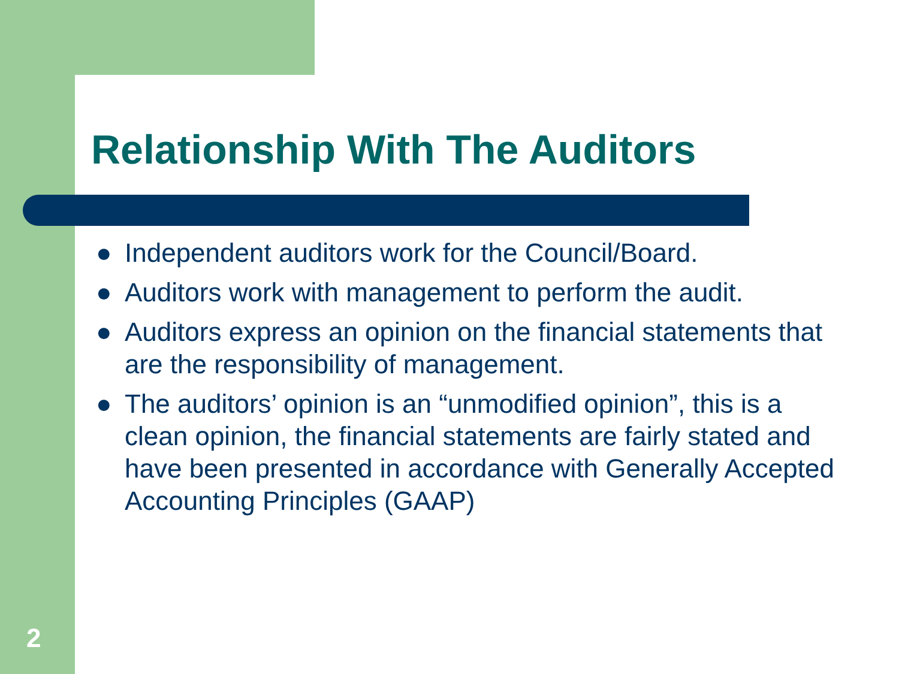Relationship With The Auditors
● Independent auditors work for the Council/Board.
● Auditors work with management to perform the audit.
● Auditors express an opinion on the financial statements that are the responsibility of management.
● The auditors’ opinion is an “unmodified opinion”, this is a clean opinion, the financial statements are fairly stated and have been presented in accordance with Generally Accepted Accounting Principles (GAAP)
2